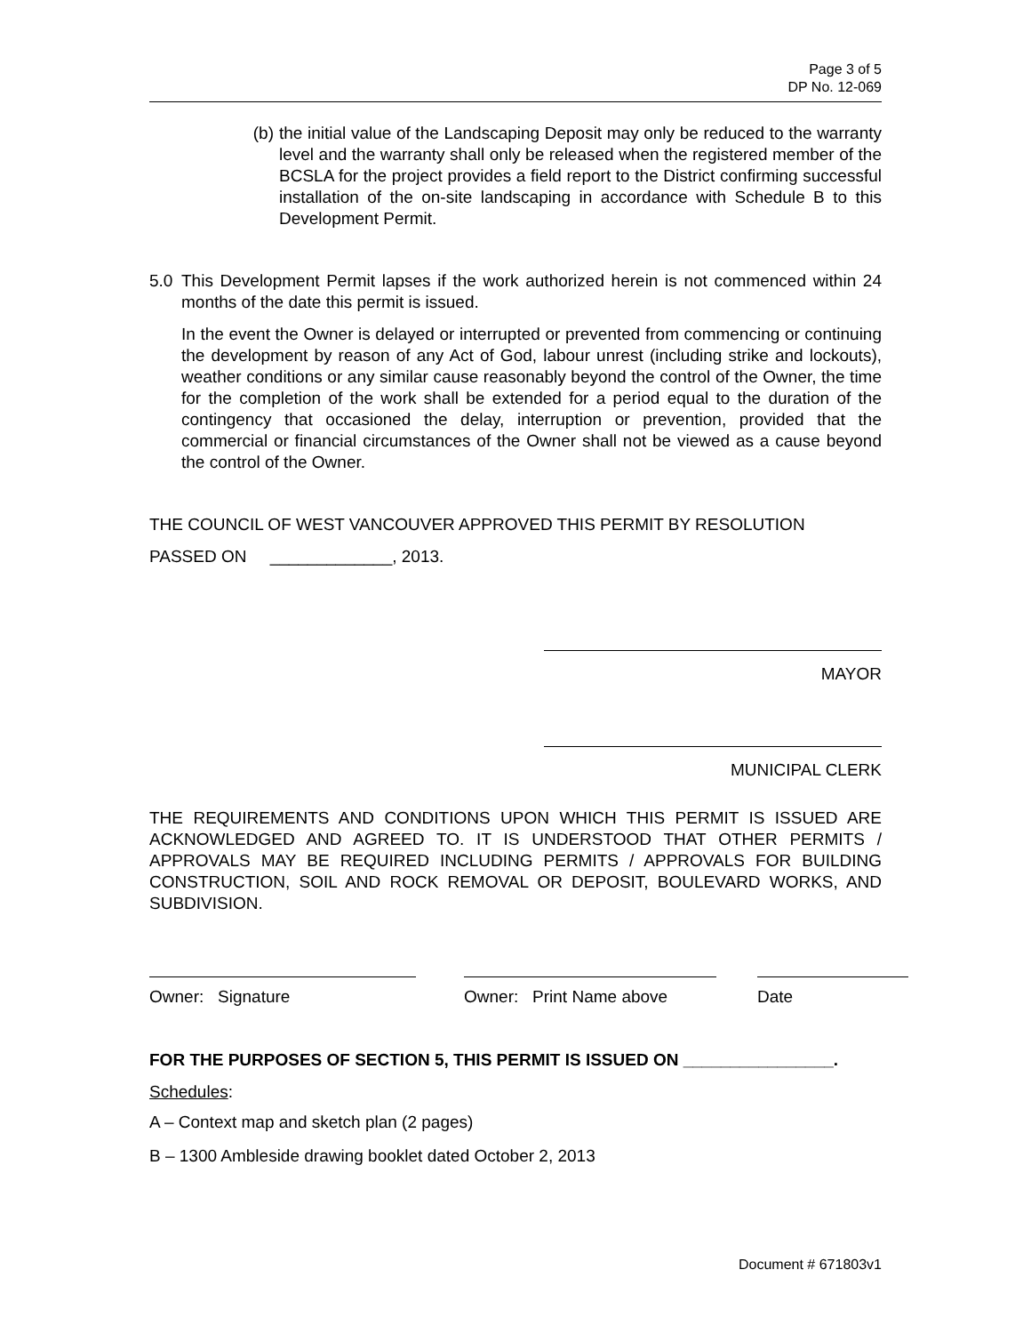Page 3 of 5
DP No. 12-069
(b) the initial value of the Landscaping Deposit may only be reduced to the warranty level and the warranty shall only be released when the registered member of the BCSLA for the project provides a field report to the District confirming successful installation of the on-site landscaping in accordance with Schedule B to this Development Permit.
5.0 This Development Permit lapses if the work authorized herein is not commenced within 24 months of the date this permit is issued.
In the event the Owner is delayed or interrupted or prevented from commencing or continuing the development by reason of any Act of God, labour unrest (including strike and lockouts), weather conditions or any similar cause reasonably beyond the control of the Owner, the time for the completion of the work shall be extended for a period equal to the duration of the contingency that occasioned the delay, interruption or prevention, provided that the commercial or financial circumstances of the Owner shall not be viewed as a cause beyond the control of the Owner.
THE COUNCIL OF WEST VANCOUVER APPROVED THIS PERMIT BY RESOLUTION
PASSED ON _____________, 2013.
MAYOR
MUNICIPAL CLERK
THE REQUIREMENTS AND CONDITIONS UPON WHICH THIS PERMIT IS ISSUED ARE ACKNOWLEDGED AND AGREED TO. IT IS UNDERSTOOD THAT OTHER PERMITS / APPROVALS MAY BE REQUIRED INCLUDING PERMITS / APPROVALS FOR BUILDING CONSTRUCTION, SOIL AND ROCK REMOVAL OR DEPOSIT, BOULEVARD WORKS, AND SUBDIVISION.
Owner: Signature Owner: Print Name above
Date
FOR THE PURPOSES OF SECTION 5, THIS PERMIT IS ISSUED ON ________________.
Schedules:
A – Context map and sketch plan (2 pages)
B – 1300 Ambleside drawing booklet dated October 2, 2013
Document # 671803v1